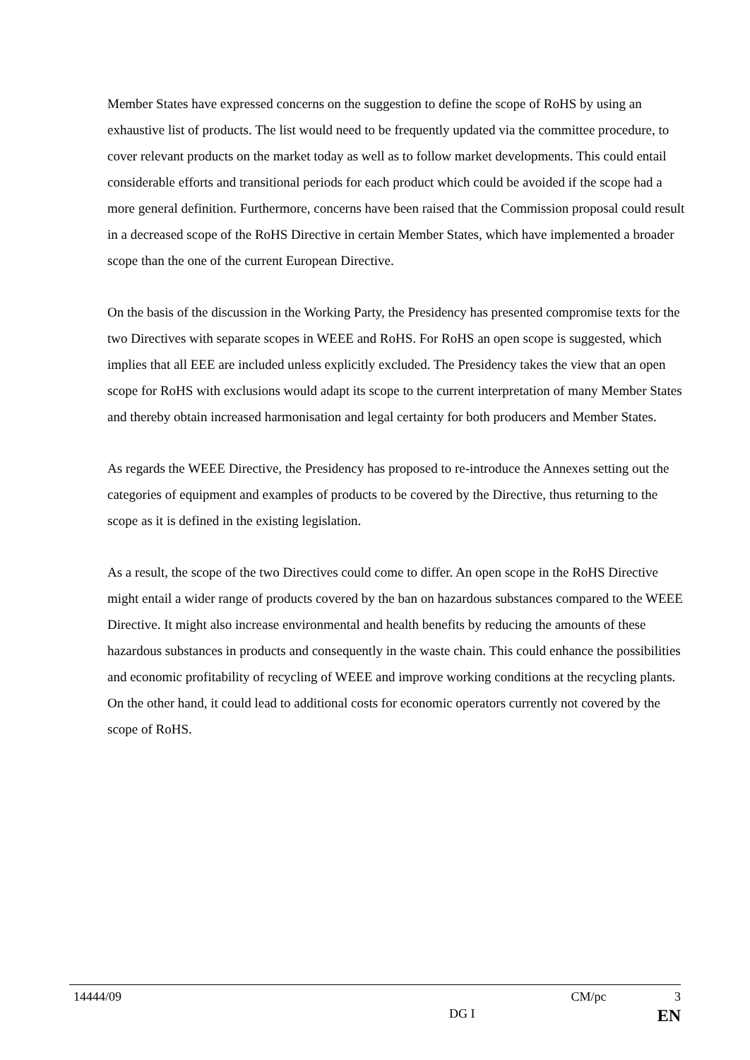Member States have expressed concerns on the suggestion to define the scope of RoHS by using an exhaustive list of products. The list would need to be frequently updated via the committee procedure, to cover relevant products on the market today as well as to follow market developments. This could entail considerable efforts and transitional periods for each product which could be avoided if the scope had a more general definition. Furthermore, concerns have been raised that the Commission proposal could result in a decreased scope of the RoHS Directive in certain Member States, which have implemented a broader scope than the one of the current European Directive.
On the basis of the discussion in the Working Party, the Presidency has presented compromise texts for the two Directives with separate scopes in WEEE and RoHS. For RoHS an open scope is suggested, which implies that all EEE are included unless explicitly excluded. The Presidency takes the view that an open scope for RoHS with exclusions would adapt its scope to the current interpretation of many Member States and thereby obtain increased harmonisation and legal certainty for both producers and Member States.
As regards the WEEE Directive, the Presidency has proposed to re-introduce the Annexes setting out the categories of equipment and examples of products to be covered by the Directive, thus returning to the scope as it is defined in the existing legislation.
As a result, the scope of the two Directives could come to differ. An open scope in the RoHS Directive might entail a wider range of products covered by the ban on hazardous substances compared to the WEEE Directive. It might also increase environmental and health benefits by reducing the amounts of these hazardous substances in products and consequently in the waste chain. This could enhance the possibilities and economic profitability of recycling of WEEE and improve working conditions at the recycling plants. On the other hand, it could lead to additional costs for economic operators currently not covered by the scope of RoHS.
14444/09 CM/pc 3
DG I EN